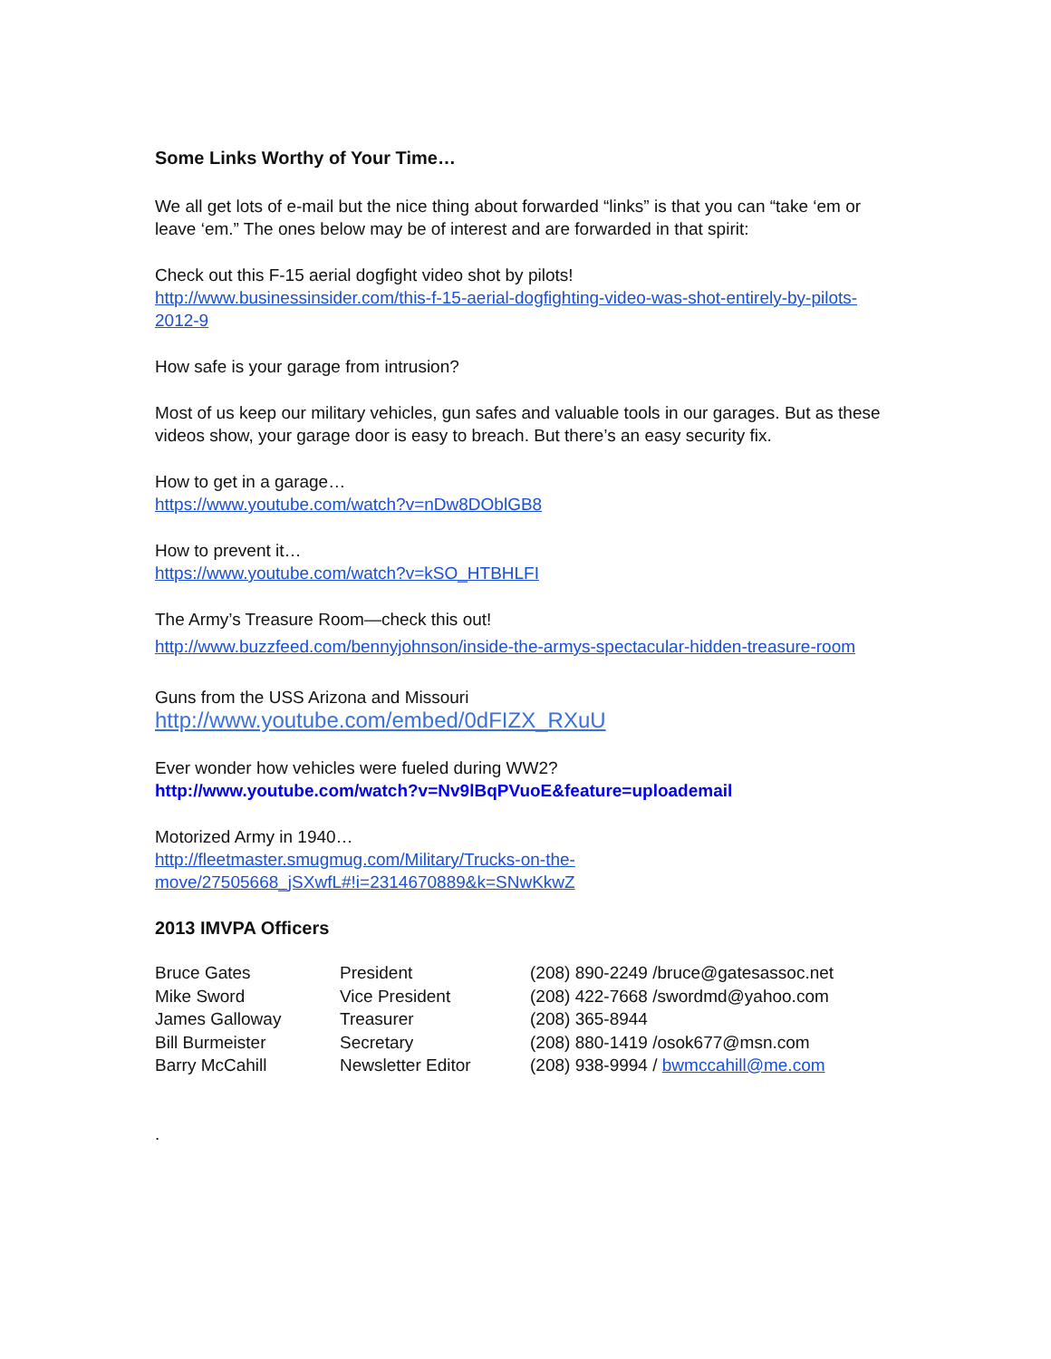Some Links Worthy of Your Time…
We all get lots of e-mail but the nice thing about forwarded “links” is that you can “take ‘em or leave ‘em.” The ones below may be of interest and are forwarded in that spirit:
Check out this F-15 aerial dogfight video shot by pilots!
http://www.businessinsider.com/this-f-15-aerial-dogfighting-video-was-shot-entirely-by-pilots-2012-9
How safe is your garage from intrusion?
Most of us keep our military vehicles, gun safes and valuable tools in our garages. But as these videos show, your garage door is easy to breach. But there’s an easy security fix.
How to get in a garage…
https://www.youtube.com/watch?v=nDw8DOblGB8
How to prevent it…
https://www.youtube.com/watch?v=kSO_HTBHLFI
The Army’s Treasure Room—check this out!
http://www.buzzfeed.com/bennyjohnson/inside-the-armys-spectacular-hidden-treasure-room
Guns from the USS Arizona and Missouri
http://www.youtube.com/embed/0dFIZX_RXuU
Ever wonder how vehicles were fueled during WW2?
http://www.youtube.com/watch?v=Nv9lBqPVuoE&feature=uploademail
Motorized Army in 1940…
http://fleetmaster.smugmug.com/Military/Trucks-on-the-
move/27505668_jSXwfL#!i=2314670889&k=SNwKkwZ
2013 IMVPA Officers
| Bruce Gates | President | (208) 890-2249 /bruce@gatesassoc.net |
| Mike Sword | Vice President | (208) 422-7668 /swordmd@yahoo.com |
| James Galloway | Treasurer | (208) 365-8944 |
| Bill Burmeister | Secretary | (208) 880-1419 /osok677@msn.com |
| Barry McCahill | Newsletter Editor | (208) 938-9994 / bwmccahill@me.com |
.